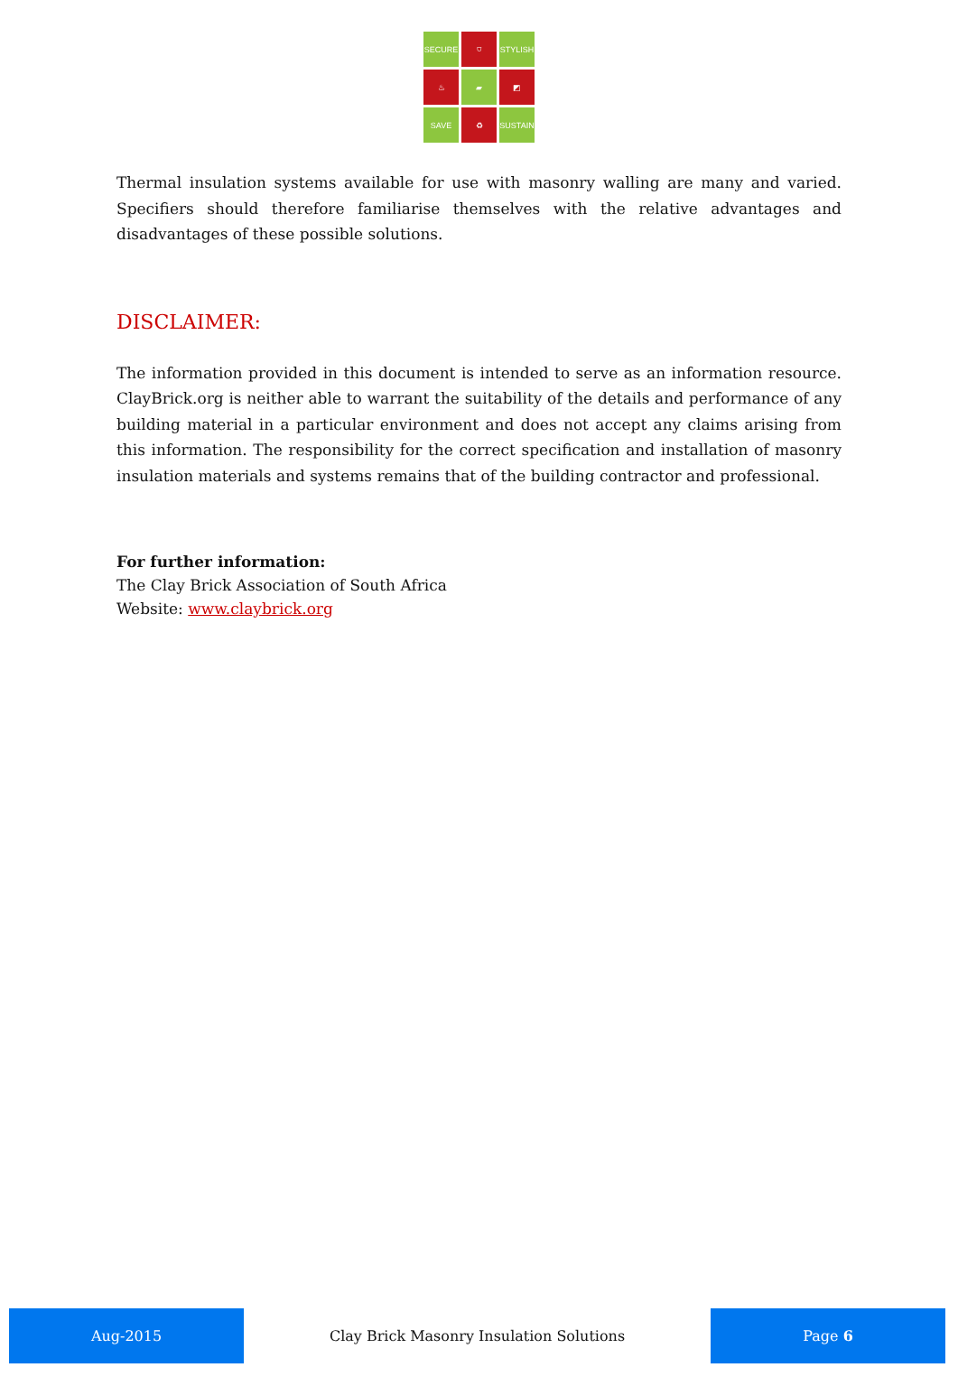SECURE
⛉
STYLISH
♨
▰
◩
SAVE
♻
SUSTAIN
Thermal insulation systems available for use with masonry walling are many and varied. Specifiers should therefore familiarise themselves with the relative advantages and disadvantages of these possible solutions.
DISCLAIMER:
The information provided in this document is intended to serve as an information resource. ClayBrick.org is neither able to warrant the suitability of the details and performance of any building material in a particular environment and does not accept any claims arising from this information. The responsibility for the correct specification and installation of masonry insulation materials and systems remains that of the building contractor and professional.
For further information:
The Clay Brick Association of South Africa
Website: www.claybrick.org
Aug-2015
Clay Brick Masonry Insulation Solutions
Page 6